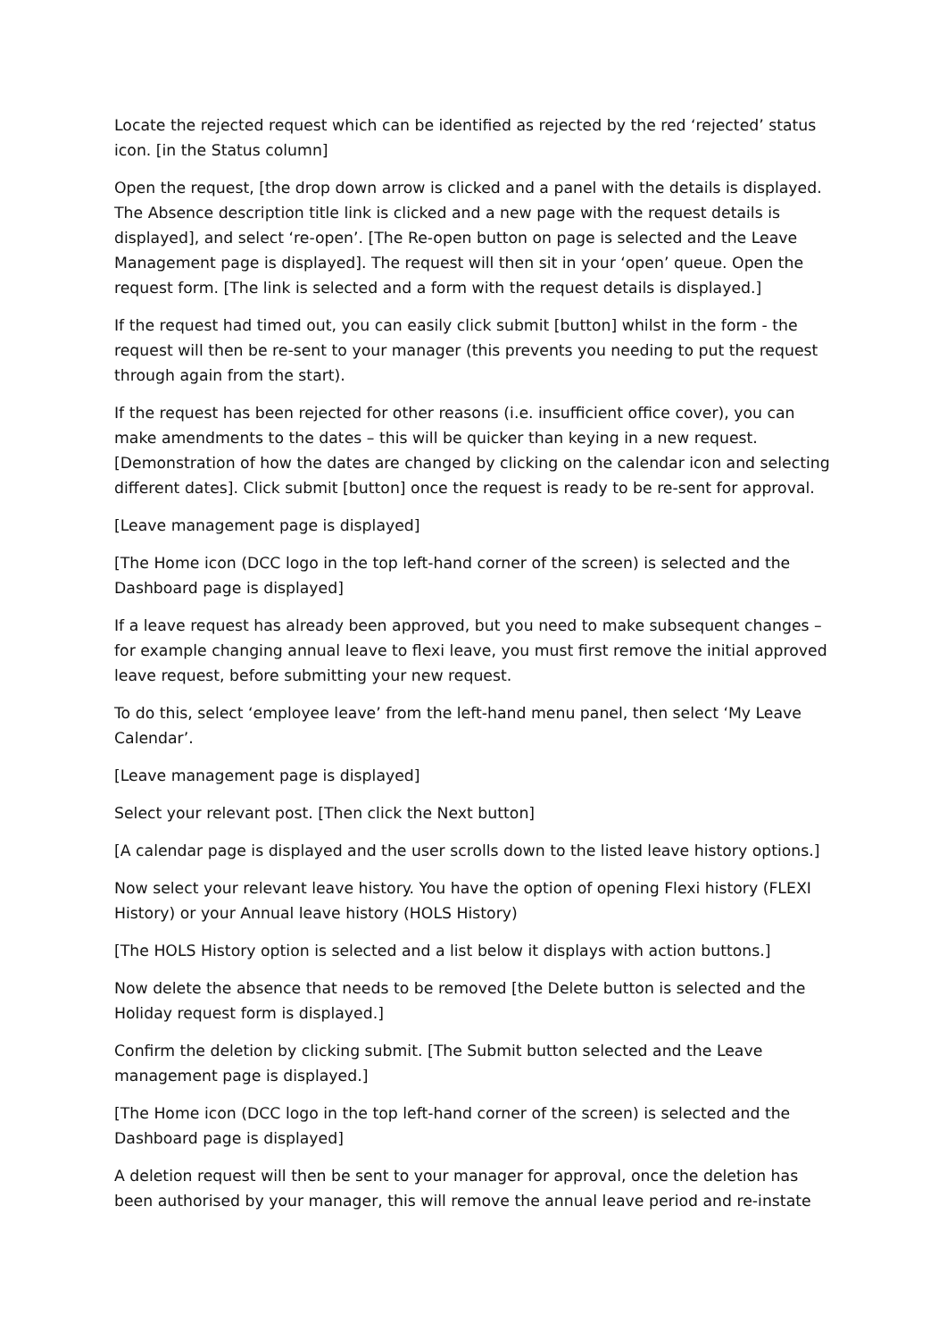Locate the rejected request which can be identified as rejected by the red ‘rejected’ status icon. [in the Status column]
Open the request, [the drop down arrow is clicked and a panel with the details is displayed. The Absence description title link is clicked and a new page with the request details is displayed], and select ‘re-open’. [The Re-open button on page is selected and the Leave Management page is displayed]. The request will then sit in your ‘open’ queue. Open the request form. [The link is selected and a form with the request details is displayed.]
If the request had timed out, you can easily click submit [button] whilst in the form - the request will then be re-sent to your manager (this prevents you needing to put the request through again from the start).
If the request has been rejected for other reasons (i.e. insufficient office cover), you can make amendments to the dates – this will be quicker than keying in a new request. [Demonstration of how the dates are changed by clicking on the calendar icon and selecting different dates]. Click submit [button] once the request is ready to be re-sent for approval.
[Leave management page is displayed]
[The Home icon (DCC logo in the top left-hand corner of the screen) is selected and the Dashboard page is displayed]
If a leave request has already been approved, but you need to make subsequent changes – for example changing annual leave to flexi leave, you must first remove the initial approved leave request, before submitting your new request.
To do this, select ‘employee leave’ from the left-hand menu panel, then select ‘My Leave Calendar’.
[Leave management page is displayed]
Select your relevant post. [Then click the Next button]
[A calendar page is displayed and the user scrolls down to the listed leave history options.]
Now select your relevant leave history. You have the option of opening Flexi history (FLEXI History) or your Annual leave history (HOLS History)
[The HOLS History option is selected and a list below it displays with action buttons.]
Now delete the absence that needs to be removed [the Delete button is selected and the Holiday request form is displayed.]
Confirm the deletion by clicking submit. [The Submit button selected and the Leave management page is displayed.]
[The Home icon (DCC logo in the top left-hand corner of the screen) is selected and the Dashboard page is displayed]
A deletion request will then be sent to your manager for approval, once the deletion has been authorised by your manager, this will remove the annual leave period and re-instate